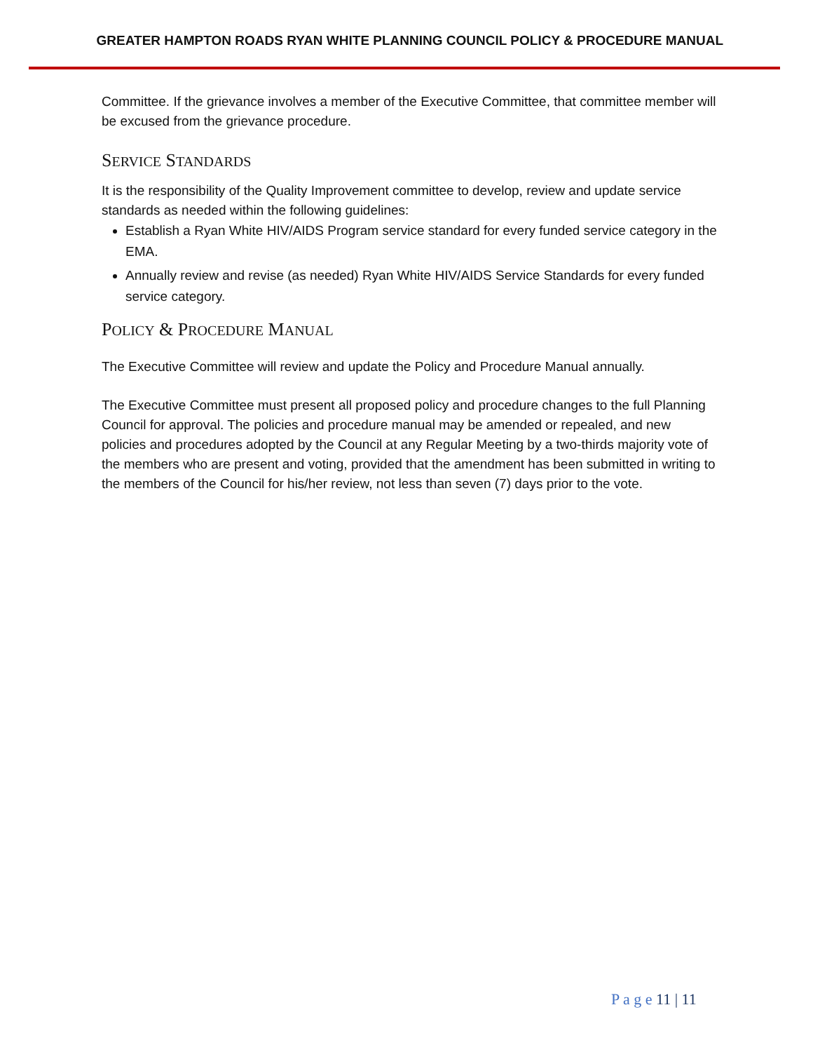GREATER HAMPTON ROADS RYAN WHITE PLANNING COUNCIL POLICY & PROCEDURE MANUAL
Committee. If the grievance involves a member of the Executive Committee, that committee member will be excused from the grievance procedure.
SERVICE STANDARDS
It is the responsibility of the Quality Improvement committee to develop, review and update service standards as needed within the following guidelines:
Establish a Ryan White HIV/AIDS Program service standard for every funded service category in the EMA.
Annually review and revise (as needed) Ryan White HIV/AIDS Service Standards for every funded service category.
POLICY & PROCEDURE MANUAL
The Executive Committee will review and update the Policy and Procedure Manual annually.
The Executive Committee must present all proposed policy and procedure changes to the full Planning Council for approval. The policies and procedure manual may be amended or repealed, and new policies and procedures adopted by the Council at any Regular Meeting by a two-thirds majority vote of the members who are present and voting, provided that the amendment has been submitted in writing to the members of the Council for his/her review, not less than seven (7) days prior to the vote.
P a g e 11 | 11